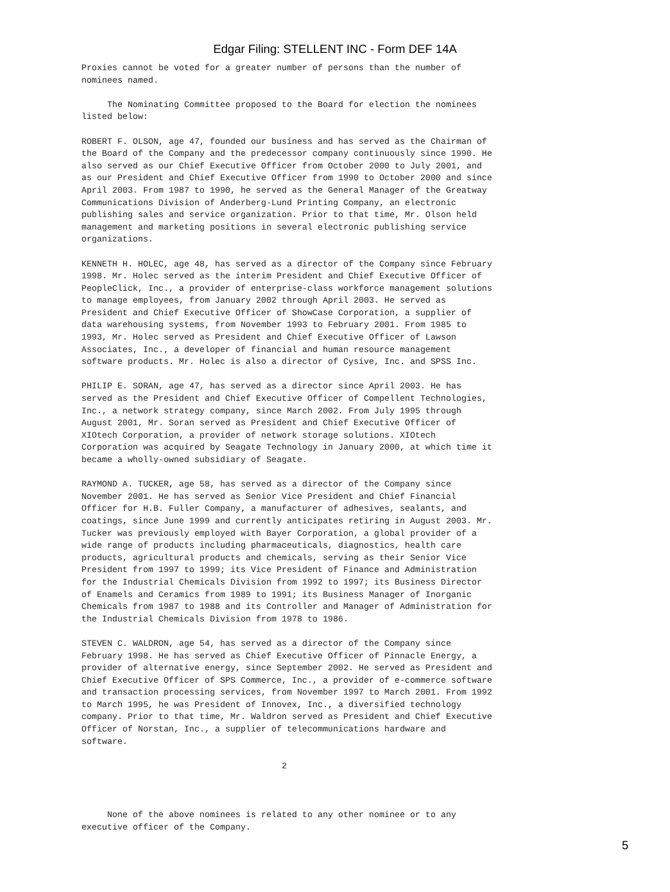Edgar Filing: STELLENT INC - Form DEF 14A
Proxies cannot be voted for a greater number of persons than the number of
nominees named.

     The Nominating Committee proposed to the Board for election the nominees
listed below:

ROBERT F. OLSON, age 47, founded our business and has served as the Chairman of
the Board of the Company and the predecessor company continuously since 1990. He
also served as our Chief Executive Officer from October 2000 to July 2001, and
as our President and Chief Executive Officer from 1990 to October 2000 and since
April 2003. From 1987 to 1990, he served as the General Manager of the Greatway
Communications Division of Anderberg-Lund Printing Company, an electronic
publishing sales and service organization. Prior to that time, Mr. Olson held
management and marketing positions in several electronic publishing service
organizations.

KENNETH H. HOLEC, age 48, has served as a director of the Company since February
1998. Mr. Holec served as the interim President and Chief Executive Officer of
PeopleClick, Inc., a provider of enterprise-class workforce management solutions
to manage employees, from January 2002 through April 2003. He served as
President and Chief Executive Officer of ShowCase Corporation, a supplier of
data warehousing systems, from November 1993 to February 2001. From 1985 to
1993, Mr. Holec served as President and Chief Executive Officer of Lawson
Associates, Inc., a developer of financial and human resource management
software products. Mr. Holec is also a director of Cysive, Inc. and SPSS Inc.

PHILIP E. SORAN, age 47, has served as a director since April 2003. He has
served as the President and Chief Executive Officer of Compellent Technologies,
Inc., a network strategy company, since March 2002. From July 1995 through
August 2001, Mr. Soran served as President and Chief Executive Officer of
XIOtech Corporation, a provider of network storage solutions. XIOtech
Corporation was acquired by Seagate Technology in January 2000, at which time it
became a wholly-owned subsidiary of Seagate.

RAYMOND A. TUCKER, age 58, has served as a director of the Company since
November 2001. He has served as Senior Vice President and Chief Financial
Officer for H.B. Fuller Company, a manufacturer of adhesives, sealants, and
coatings, since June 1999 and currently anticipates retiring in August 2003. Mr.
Tucker was previously employed with Bayer Corporation, a global provider of a
wide range of products including pharmaceuticals, diagnostics, health care
products, agricultural products and chemicals, serving as their Senior Vice
President from 1997 to 1999; its Vice President of Finance and Administration
for the Industrial Chemicals Division from 1992 to 1997; its Business Director
of Enamels and Ceramics from 1989 to 1991; its Business Manager of Inorganic
Chemicals from 1987 to 1988 and its Controller and Manager of Administration for
the Industrial Chemicals Division from 1978 to 1986.

STEVEN C. WALDRON, age 54, has served as a director of the Company since
February 1998. He has served as Chief Executive Officer of Pinnacle Energy, a
provider of alternative energy, since September 2002. He served as President and
Chief Executive Officer of SPS Commerce, Inc., a provider of e-commerce software
and transaction processing services, from November 1997 to March 2001. From 1992
to March 1995, he was President of Innovex, Inc., a diversified technology
company. Prior to that time, Mr. Waldron served as President and Chief Executive
Officer of Norstan, Inc., a supplier of telecommunications hardware and
software.

                                       2



     None of the above nominees is related to any other nominee or to any
executive officer of the Company.
5